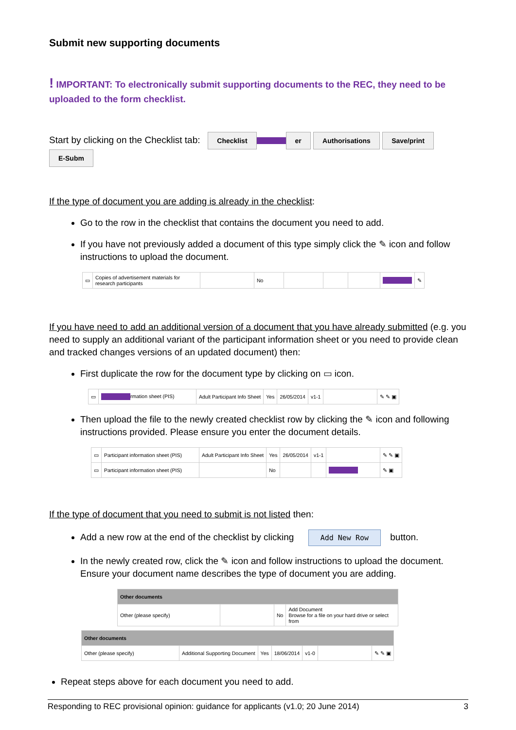Submit new supporting documents
! IMPORTANT: To electronically submit supporting documents to the REC, they need to be uploaded to the form checklist.
Start by clicking on the Checklist tab: Checklist er Authorisations Save/print E-Subm
If the type of document you are adding is already in the checklist:
Go to the row in the checklist that contains the document you need to add.
If you have not previously added a document of this type simply click the ✎ icon and follow instructions to upload the document.
| ▭ | Copies of advertisement materials for research participants | | No | | | | | ✎ |
If you have need to add an additional version of a document that you have already submitted (e.g. you need to supply an additional variant of the participant information sheet or you need to provide clean and tracked changes versions of an updated document) then:
First duplicate the row for the document type by clicking on ▭ icon.
| ▭ | rmation sheet (PIS) | Adult Participant Info Sheet | Yes | 26/05/2014 | v1-1 | | ✎ ✎ ▣ |
Then upload the file to the newly created checklist row by clicking the ✎ icon and following instructions provided. Please ensure you enter the document details.
| ▭ | Participant information sheet (PIS) | Adult Participant Info Sheet | Yes | 26/05/2014 | v1-1 | | ✎ ✎ ▣ |
| ▭ | Participant information sheet (PIS) | | No | | | | ✎ ▣ |
If the type of document that you need to submit is not listed then:
Add a new row at the end of the checklist by clicking Add New Row button.
In the newly created row, click the ✎ icon and follow instructions to upload the document. Ensure your document name describes the type of document you are adding.
| Other documents | | | |
| Other (please specify) | | No | Add Document Browse for a file on your hard drive or select from |
| Other documents | | | | | | |
| Other (please specify) | Additional Supporting Document | Yes | 18/06/2014 | v1-0 | | ✎ ✎ ▣ |
Repeat steps above for each document you need to add.
Responding to REC provisional opinion: guidance for applicants (v1.0; 20 June 2014) 3